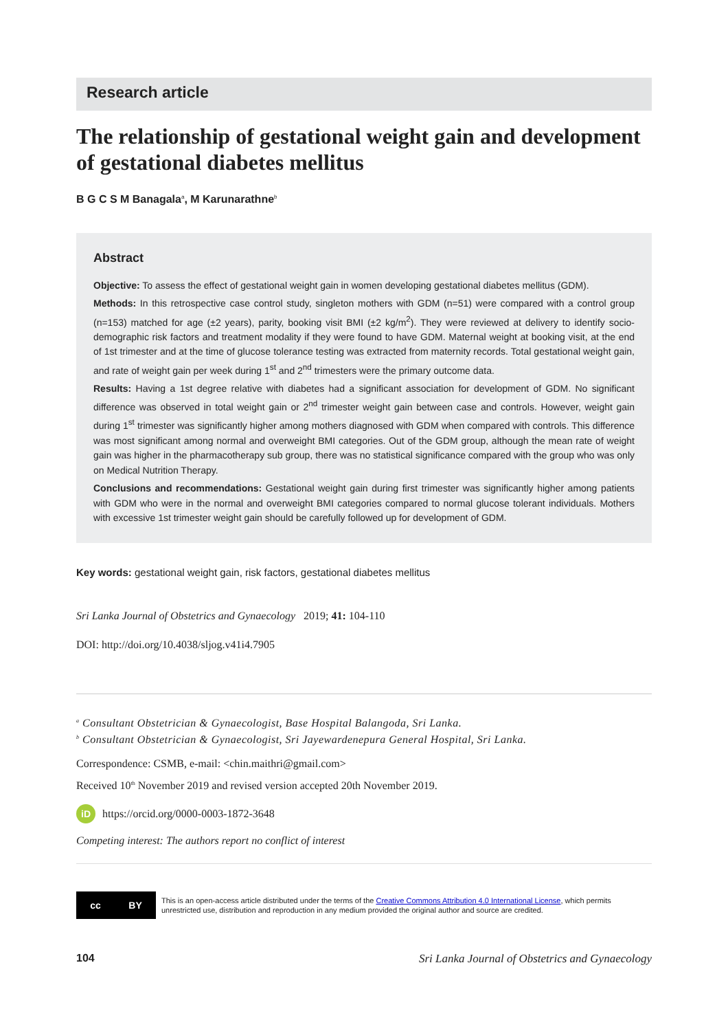Research article
The relationship of gestational weight gain and development of gestational diabetes mellitus
B G C S M Banagala<sup>a</sup>, M Karunarathne<sup>b</sup>
Abstract
Objective: To assess the effect of gestational weight gain in women developing gestational diabetes mellitus (GDM).
Methods: In this retrospective case control study, singleton mothers with GDM (n=51) were compared with a control group (n=153) matched for age (±2 years), parity, booking visit BMI (±2 kg/m<sup>2</sup>). They were reviewed at delivery to identify socio-demographic risk factors and treatment modality if they were found to have GDM. Maternal weight at booking visit, at the end of 1st trimester and at the time of glucose tolerance testing was extracted from maternity records. Total gestational weight gain, and rate of weight gain per week during 1<sup>st</sup> and 2<sup>nd</sup> trimesters were the primary outcome data.
Results: Having a 1st degree relative with diabetes had a significant association for development of GDM. No significant difference was observed in total weight gain or 2<sup>nd</sup> trimester weight gain between case and controls. However, weight gain during 1<sup>st</sup> trimester was significantly higher among mothers diagnosed with GDM when compared with controls. This difference was most significant among normal and overweight BMI categories. Out of the GDM group, although the mean rate of weight gain was higher in the pharmacotherapy sub group, there was no statistical significance compared with the group who was only on Medical Nutrition Therapy.
Conclusions and recommendations: Gestational weight gain during first trimester was significantly higher among patients with GDM who were in the normal and overweight BMI categories compared to normal glucose tolerant individuals. Mothers with excessive 1st trimester weight gain should be carefully followed up for development of GDM.
Key words: gestational weight gain, risk factors, gestational diabetes mellitus
Sri Lanka Journal of Obstetrics and Gynaecology 2019; 41: 104-110
DOI: http://doi.org/10.4038/sljog.v41i4.7905
<sup>a</sup> Consultant Obstetrician & Gynaecologist, Base Hospital Balangoda, Sri Lanka.
<sup>b</sup> Consultant Obstetrician & Gynaecologist, Sri Jayewardenepura General Hospital, Sri Lanka.
Correspondence: CSMB, e-mail: <chin.maithri@gmail.com>
Received 10<sup>th</sup> November 2019 and revised version accepted 20th November 2019.
iD https://orcid.org/0000-0003-1872-3648
Competing interest: The authors report no conflict of interest
cc BY
This is an open-access article distributed under the terms of the Creative Commons Attribution 4.0 International License, which permits unrestricted use, distribution and reproduction in any medium provided the original author and source are credited.
104 Sri Lanka Journal of Obstetrics and Gynaecology